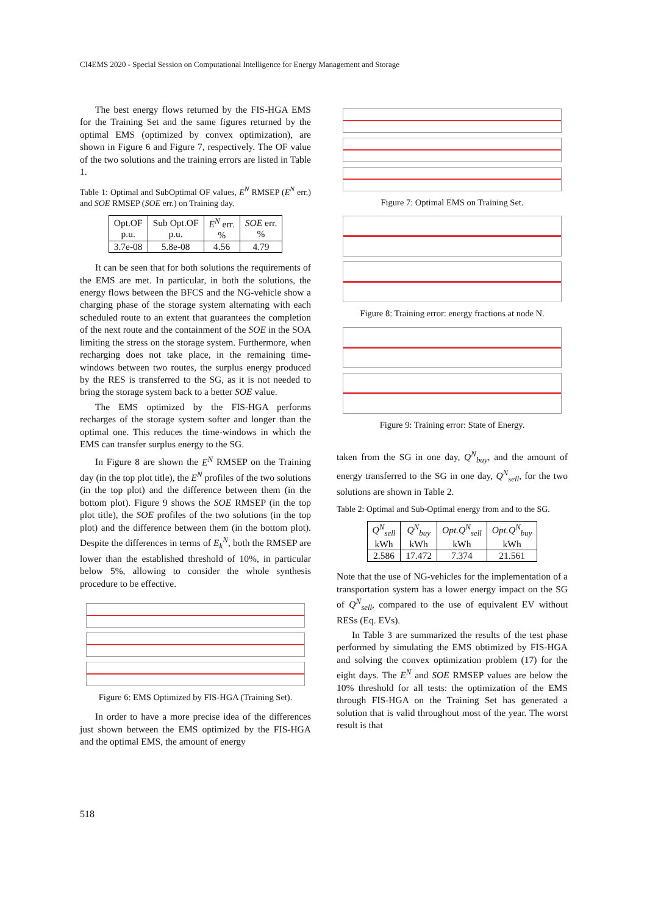CI4EMS 2020 - Special Session on Computational Intelligence for Energy Management and Storage
The best energy flows returned by the FIS-HGA EMS for the Training Set and the same figures returned by the optimal EMS (optimized by convex optimization), are shown in Figure 6 and Figure 7, respectively. The OF value of the two solutions and the training errors are listed in Table 1.
Table 1: Optimal and SubOptimal OF values, E<sup>N</sup> RMSEP (E<sup>N</sup> err.) and SOE RMSEP (SOE err.) on Training day.
| Opt.OF p.u. | Sub Opt.OF p.u. | E<sup>N</sup> err. % | SOE err. % |
| --- | --- | --- | --- |
| 3.7e-08 | 5.8e-08 | 4.56 | 4.79 |
It can be seen that for both solutions the requirements of the EMS are met. In particular, in both the solutions, the energy flows between the BFCS and the NG-vehicle show a charging phase of the storage system alternating with each scheduled route to an extent that guarantees the completion of the next route and the containment of the SOE in the SOA limiting the stress on the storage system. Furthermore, when recharging does not take place, in the remaining time-windows between two routes, the surplus energy produced by the RES is transferred to the SG, as it is not needed to bring the storage system back to a better SOE value.
The EMS optimized by the FIS-HGA performs recharges of the storage system softer and longer than the optimal one. This reduces the time-windows in which the EMS can transfer surplus energy to the SG.
In Figure 8 are shown the E<sup>N</sup> RMSEP on the Training day (in the top plot title), the E<sup>N</sup> profiles of the two solutions (in the top plot) and the difference between them (in the bottom plot). Figure 9 shows the SOE RMSEP (in the top plot title), the SOE profiles of the two solutions (in the top plot) and the difference between them (in the bottom plot). Despite the differences in terms of E<sub>k</sub><sup>N</sup>, both the RMSEP are lower than the established threshold of 10%, in particular below 5%, allowing to consider the whole synthesis procedure to be effective.
Figure 6: EMS Optimized by FIS-HGA (Training Set).
In order to have a more precise idea of the differences just shown between the EMS optimized by the FIS-HGA and the optimal EMS, the amount of energy
Figure 7: Optimal EMS on Training Set.
Figure 8: Training error: energy fractions at node N.
Figure 9: Training error: State of Energy.
taken from the SG in one day, Q<sup>N</sup><sub>buy</sub>, and the amount of energy transferred to the SG in one day, Q<sup>N</sup><sub>sell</sub>, for the two solutions are shown in Table 2.
Table 2: Optimal and Sub-Optimal energy from and to the SG.
| Q<sup>N</sup><sub>sell</sub> kWh | Q<sup>N</sup><sub>buy</sub> kWh | Opt.Q<sup>N</sup><sub>sell</sub> kWh | Opt.Q<sup>N</sup><sub>buy</sub> kWh |
| --- | --- | --- | --- |
| 2.586 | 17.472 | 7.374 | 21.561 |
Note that the use of NG-vehicles for the implementation of a transportation system has a lower energy impact on the SG of Q<sup>N</sup><sub>sell</sub>, compared to the use of equivalent EV without RESs (Eq. EVs).
In Table 3 are summarized the results of the test phase performed by simulating the EMS obtimized by FIS-HGA and solving the convex optimization problem (17) for the eight days. The E<sup>N</sup> and SOE RMSEP values are below the 10% threshold for all tests: the optimization of the EMS through FIS-HGA on the Training Set has generated a solution that is valid throughout most of the year. The worst result is that
518